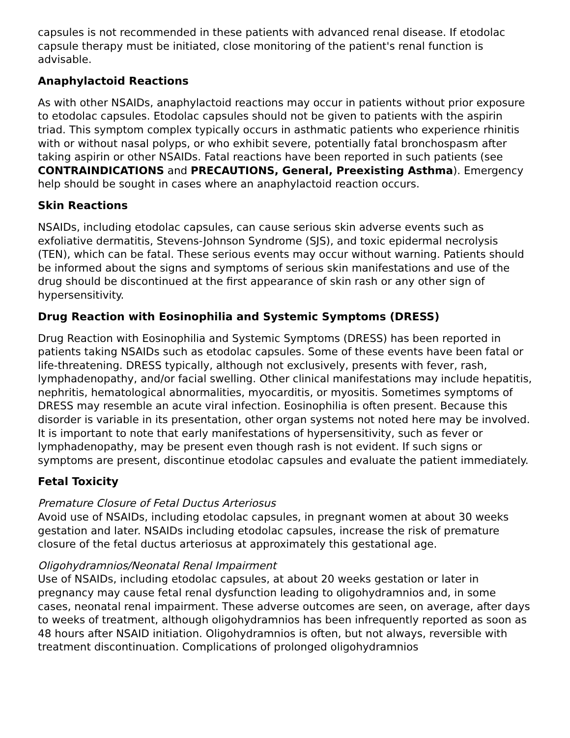capsules is not recommended in these patients with advanced renal disease. If etodolac capsule therapy must be initiated, close monitoring of the patient's renal function is advisable.
Anaphylactoid Reactions
As with other NSAIDs, anaphylactoid reactions may occur in patients without prior exposure to etodolac capsules. Etodolac capsules should not be given to patients with the aspirin triad. This symptom complex typically occurs in asthmatic patients who experience rhinitis with or without nasal polyps, or who exhibit severe, potentially fatal bronchospasm after taking aspirin or other NSAIDs. Fatal reactions have been reported in such patients (see CONTRAINDICATIONS and PRECAUTIONS, General, Preexisting Asthma). Emergency help should be sought in cases where an anaphylactoid reaction occurs.
Skin Reactions
NSAIDs, including etodolac capsules, can cause serious skin adverse events such as exfoliative dermatitis, Stevens-Johnson Syndrome (SJS), and toxic epidermal necrolysis (TEN), which can be fatal. These serious events may occur without warning. Patients should be informed about the signs and symptoms of serious skin manifestations and use of the drug should be discontinued at the first appearance of skin rash or any other sign of hypersensitivity.
Drug Reaction with Eosinophilia and Systemic Symptoms (DRESS)
Drug Reaction with Eosinophilia and Systemic Symptoms (DRESS) has been reported in patients taking NSAIDs such as etodolac capsules. Some of these events have been fatal or life-threatening. DRESS typically, although not exclusively, presents with fever, rash, lymphadenopathy, and/or facial swelling. Other clinical manifestations may include hepatitis, nephritis, hematological abnormalities, myocarditis, or myositis. Sometimes symptoms of DRESS may resemble an acute viral infection. Eosinophilia is often present. Because this disorder is variable in its presentation, other organ systems not noted here may be involved. It is important to note that early manifestations of hypersensitivity, such as fever or lymphadenopathy, may be present even though rash is not evident. If such signs or symptoms are present, discontinue etodolac capsules and evaluate the patient immediately.
Fetal Toxicity
Premature Closure of Fetal Ductus Arteriosus
Avoid use of NSAIDs, including etodolac capsules, in pregnant women at about 30 weeks gestation and later. NSAIDs including etodolac capsules, increase the risk of premature closure of the fetal ductus arteriosus at approximately this gestational age.
Oligohydramnios/Neonatal Renal Impairment
Use of NSAIDs, including etodolac capsules, at about 20 weeks gestation or later in pregnancy may cause fetal renal dysfunction leading to oligohydramnios and, in some cases, neonatal renal impairment. These adverse outcomes are seen, on average, after days to weeks of treatment, although oligohydramnios has been infrequently reported as soon as 48 hours after NSAID initiation. Oligohydramnios is often, but not always, reversible with treatment discontinuation. Complications of prolonged oligohydramnios